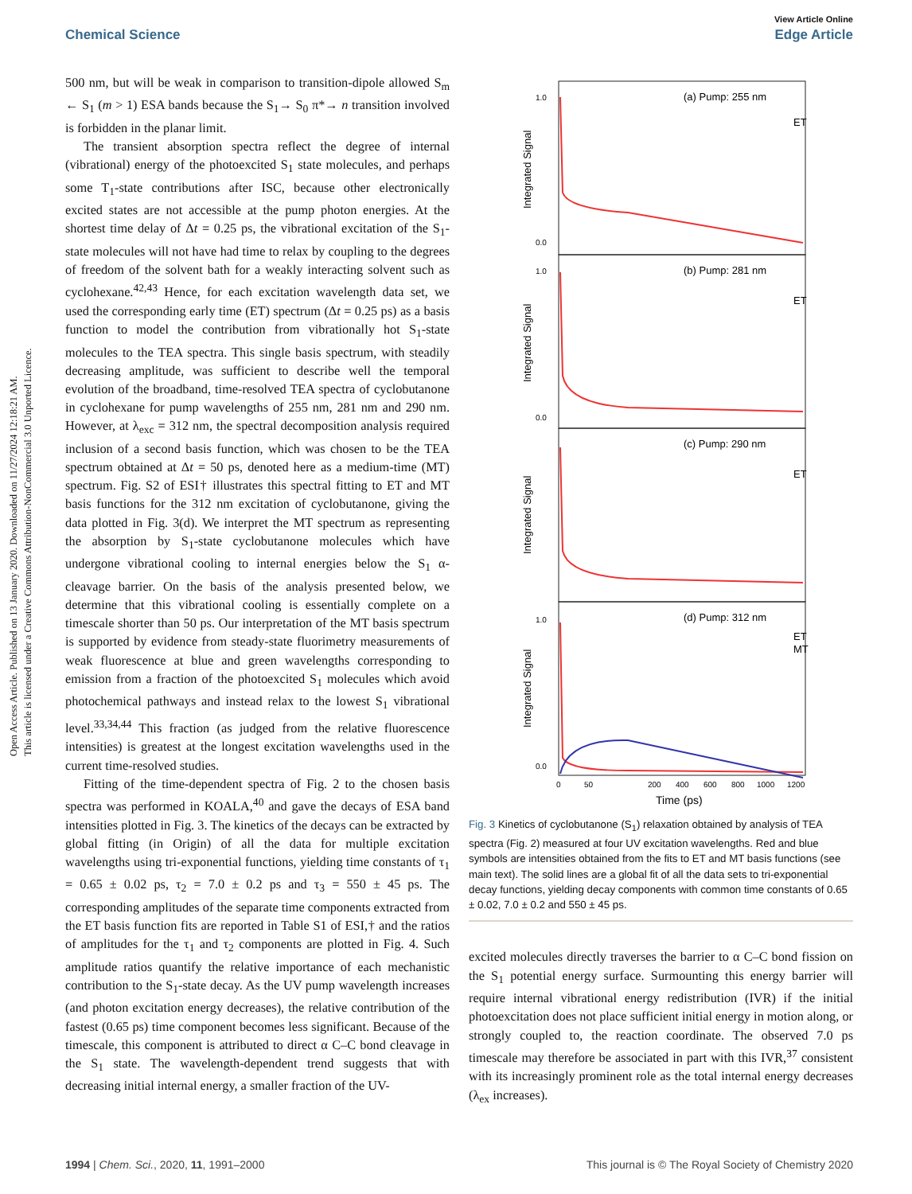View Article Online
Chemical Science Edge Article
Open Access Article. Published on 13 January 2020. Downloaded on 11/27/2024 12:18:21 AM.
This article is licensed under a Creative Commons Attribution-NonCommercial 3.0 Unported Licence.
500 nm, but will be weak in comparison to transition-dipole allowed S<sub>m</sub> ← S<sub>1</sub> (m > 1) ESA bands because the S<sub>1</sub>→ S<sub>0</sub> π*→ n transition involved is forbidden in the planar limit.
The transient absorption spectra reflect the degree of internal (vibrational) energy of the photoexcited S<sub>1</sub> state molecules, and perhaps some T<sub>1</sub>-state contributions after ISC, because other electronically excited states are not accessible at the pump photon energies. At the shortest time delay of Δt = 0.25 ps, the vibrational excitation of the S<sub>1</sub>-state molecules will not have had time to relax by coupling to the degrees of freedom of the solvent bath for a weakly interacting solvent such as cyclohexane.<sup>42,43</sup> Hence, for each excitation wavelength data set, we used the corresponding early time (ET) spectrum (Δt = 0.25 ps) as a basis function to model the contribution from vibrationally hot S<sub>1</sub>-state molecules to the TEA spectra. This single basis spectrum, with steadily decreasing amplitude, was sufficient to describe well the temporal evolution of the broadband, time-resolved TEA spectra of cyclobutanone in cyclohexane for pump wavelengths of 255 nm, 281 nm and 290 nm. However, at λ<sub>exc</sub> = 312 nm, the spectral decomposition analysis required inclusion of a second basis function, which was chosen to be the TEA spectrum obtained at Δt = 50 ps, denoted here as a medium-time (MT) spectrum. Fig. S2 of ESI† illustrates this spectral fitting to ET and MT basis functions for the 312 nm excitation of cyclobutanone, giving the data plotted in Fig. 3(d). We interpret the MT spectrum as representing the absorption by S<sub>1</sub>-state cyclobutanone molecules which have undergone vibrational cooling to internal energies below the S<sub>1</sub> α-cleavage barrier. On the basis of the analysis presented below, we determine that this vibrational cooling is essentially complete on a timescale shorter than 50 ps. Our interpretation of the MT basis spectrum is supported by evidence from steady-state fluorimetry measurements of weak fluorescence at blue and green wavelengths corresponding to emission from a fraction of the photoexcited S<sub>1</sub> molecules which avoid photochemical pathways and instead relax to the lowest S<sub>1</sub> vibrational level.<sup>33,34,44</sup> This fraction (as judged from the relative fluorescence intensities) is greatest at the longest excitation wavelengths used in the current time-resolved studies.
Fitting of the time-dependent spectra of Fig. 2 to the chosen basis spectra was performed in KOALA,<sup>40</sup> and gave the decays of ESA band intensities plotted in Fig. 3. The kinetics of the decays can be extracted by global fitting (in Origin) of all the data for multiple excitation wavelengths using tri-exponential functions, yielding time constants of τ<sub>1</sub> = 0.65 ± 0.02 ps, τ<sub>2</sub> = 7.0 ± 0.2 ps and τ<sub>3</sub> = 550 ± 45 ps. The corresponding amplitudes of the separate time components extracted from the ET basis function fits are reported in Table S1 of ESI,† and the ratios of amplitudes for the τ<sub>1</sub> and τ<sub>2</sub> components are plotted in Fig. 4. Such amplitude ratios quantify the relative importance of each mechanistic contribution to the S<sub>1</sub>-state decay. As the UV pump wavelength increases (and photon excitation energy decreases), the relative contribution of the fastest (0.65 ps) time component becomes less significant. Because of the timescale, this component is attributed to direct α C–C bond cleavage in the S<sub>1</sub> state. The wavelength-dependent trend suggests that with decreasing initial internal energy, a smaller fraction of the UV-
(a) Pump: 255 nm
(b) Pump: 281 nm
(c) Pump: 290 nm
(d) Pump: 312 nm
ET
ET
ET
ET
MT
1.0
0.0
1.0
0.0
1.0
0.0
Integrated Signal
Integrated Signal
Integrated Signal
Integrated Signal
0
50
200
400
600
800
1000
1200
Time (ps)
Fig. 3 Kinetics of cyclobutanone (S<sub>1</sub>) relaxation obtained by analysis of TEA spectra (Fig. 2) measured at four UV excitation wavelengths. Red and blue symbols are intensities obtained from the fits to ET and MT basis functions (see main text). The solid lines are a global fit of all the data sets to tri-exponential decay functions, yielding decay components with common time constants of 0.65 ± 0.02, 7.0 ± 0.2 and 550 ± 45 ps.
excited molecules directly traverses the barrier to α C–C bond fission on the S<sub>1</sub> potential energy surface. Surmounting this energy barrier will require internal vibrational energy redistribution (IVR) if the initial photoexcitation does not place sufficient initial energy in motion along, or strongly coupled to, the reaction coordinate. The observed 7.0 ps timescale may therefore be associated in part with this IVR,<sup>37</sup> consistent with its increasingly prominent role as the total internal energy decreases (λ<sub>ex</sub> increases).
1994 | Chem. Sci., 2020, 11, 1991–2000 This journal is © The Royal Society of Chemistry 2020